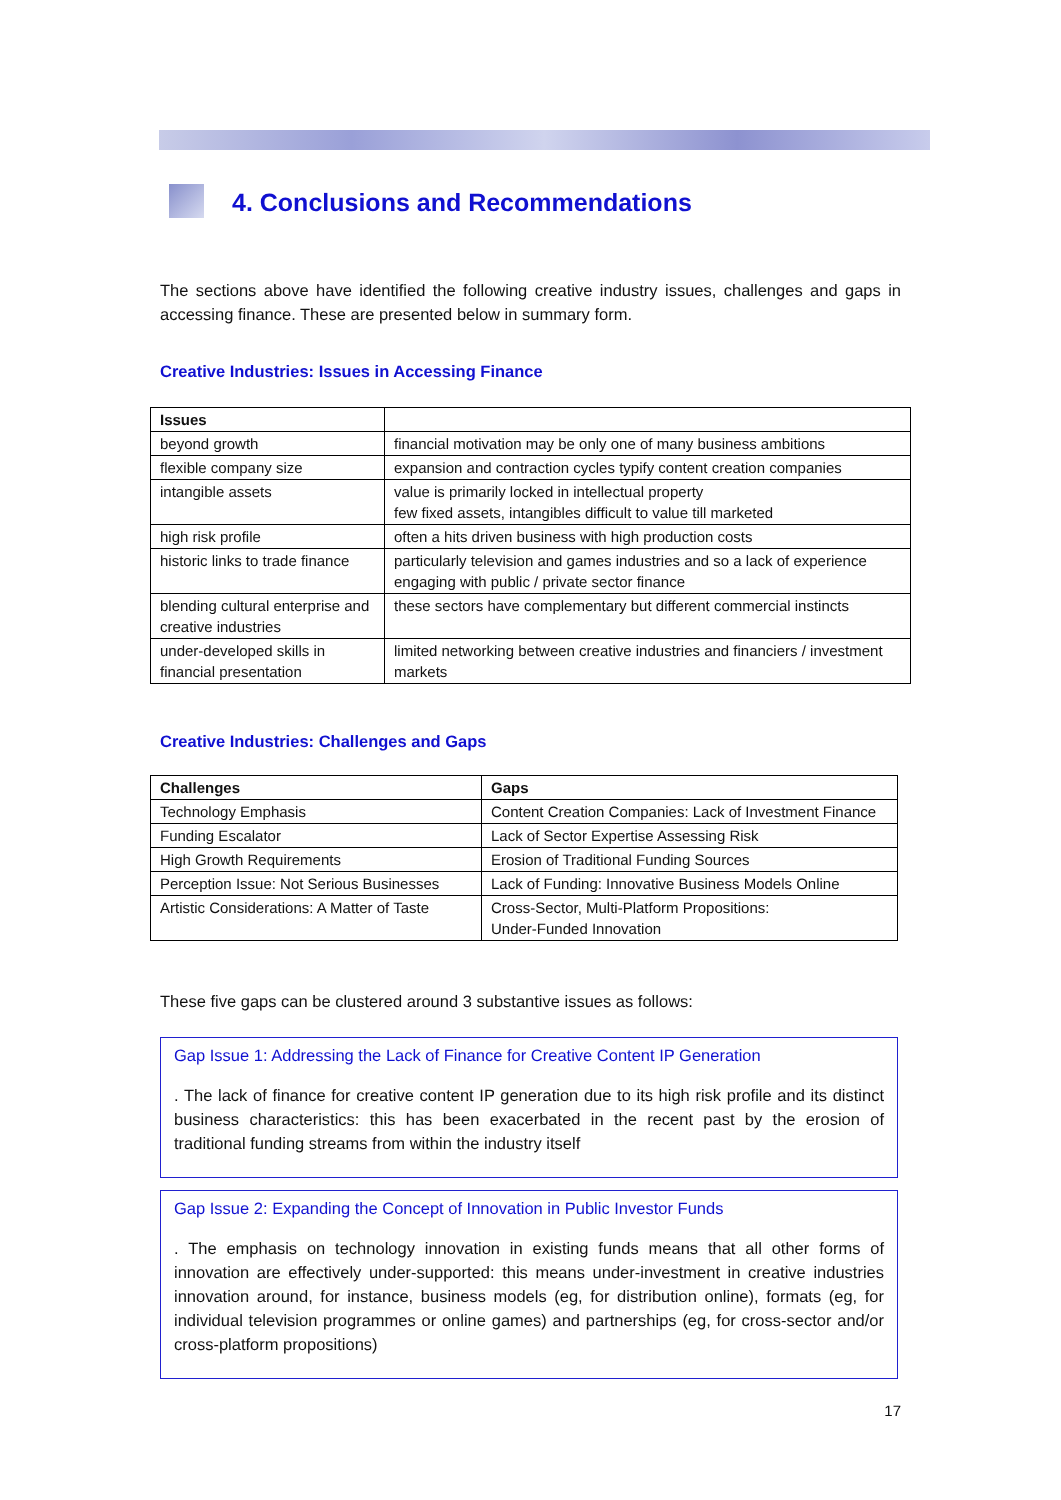4. Conclusions and Recommendations
The sections above have identified the following creative industry issues, challenges and gaps in accessing finance. These are presented below in summary form.
Creative Industries: Issues in Accessing Finance
| Issues | |
| --- | --- |
| beyond growth | financial motivation may be only one of many business ambitions |
| flexible company size | expansion and contraction cycles typify content creation companies |
| intangible assets | value is primarily locked in intellectual property few fixed assets, intangibles difficult to value till marketed |
| high risk profile | often a hits driven business with high production costs |
| historic links to trade finance | particularly television and games industries and so a lack of experience engaging with public / private sector finance |
| blending cultural enterprise and creative industries | these sectors have complementary but different commercial instincts |
| under-developed skills in financial presentation | limited networking between creative industries and financiers / investment markets |
Creative Industries: Challenges and Gaps
| Challenges | Gaps |
| --- | --- |
| Technology Emphasis | Content Creation Companies: Lack of Investment Finance |
| Funding Escalator | Lack of Sector Expertise Assessing Risk |
| High Growth Requirements | Erosion of Traditional Funding Sources |
| Perception Issue: Not Serious Businesses | Lack of Funding: Innovative Business Models Online |
| Artistic Considerations: A Matter of Taste | Cross-Sector, Multi-Platform Propositions: Under-Funded Innovation |
These five gaps can be clustered around 3 substantive issues as follows:
Gap Issue 1: Addressing the Lack of Finance for Creative Content IP Generation
. The lack of finance for creative content IP generation due to its high risk profile and its distinct business characteristics: this has been exacerbated in the recent past by the erosion of traditional funding streams from within the industry itself
Gap Issue 2: Expanding the Concept of Innovation in Public Investor Funds
. The emphasis on technology innovation in existing funds means that all other forms of innovation are effectively under-supported: this means under-investment in creative industries innovation around, for instance, business models (eg, for distribution online), formats (eg, for individual television programmes or online games) and partnerships (eg, for cross-sector and/or cross-platform propositions)
17